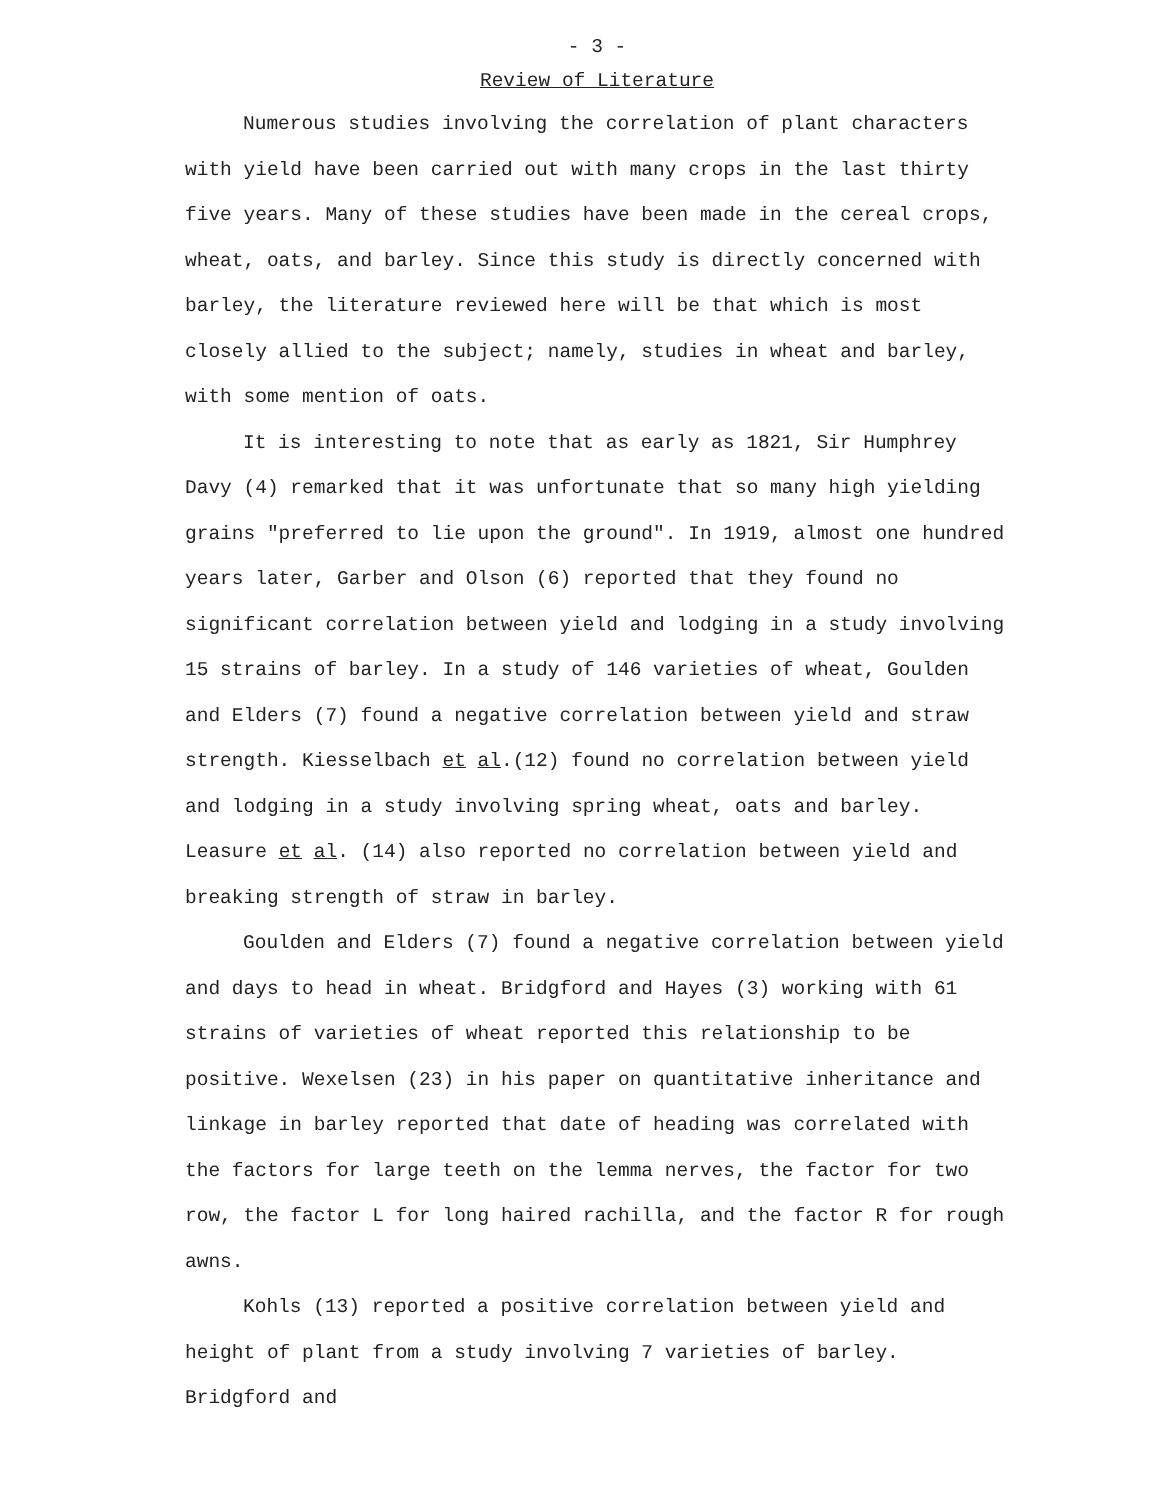- 3 -
Review of Literature
Numerous studies involving the correlation of plant characters with yield have been carried out with many crops in the last thirty five years. Many of these studies have been made in the cereal crops, wheat, oats, and barley. Since this study is directly concerned with barley, the literature reviewed here will be that which is most closely allied to the subject; namely, studies in wheat and barley, with some mention of oats.
It is interesting to note that as early as 1821, Sir Humphrey Davy (4) remarked that it was unfortunate that so many high yielding grains "preferred to lie upon the ground". In 1919, almost one hundred years later, Garber and Olson (6) reported that they found no significant correlation between yield and lodging in a study involving 15 strains of barley. In a study of 146 varieties of wheat, Goulden and Elders (7) found a negative correlation between yield and straw strength. Kiesselbach et al.(12) found no correlation between yield and lodging in a study involving spring wheat, oats and barley. Leasure et al. (14) also reported no correlation between yield and breaking strength of straw in barley.
Goulden and Elders (7) found a negative correlation between yield and days to head in wheat. Bridgford and Hayes (3) working with 61 strains of varieties of wheat reported this relationship to be positive. Wexelsen (23) in his paper on quantitative inheritance and linkage in barley reported that date of heading was correlated with the factors for large teeth on the lemma nerves, the factor for two row, the factor L for long haired rachilla, and the factor R for rough awns.
Kohls (13) reported a positive correlation between yield and height of plant from a study involving 7 varieties of barley. Bridgford and